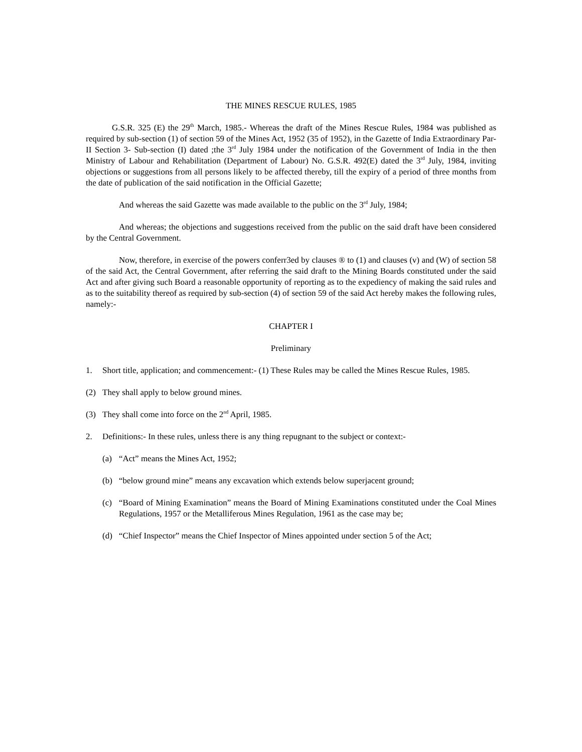THE MINES RESCUE RULES, 1985
G.S.R. 325 (E) the 29<sup>th</sup> March, 1985.- Whereas the draft of the Mines Rescue Rules, 1984 was published as required by sub-section (1) of section 59 of the Mines Act, 1952 (35 of 1952), in the Gazette of India Extraordinary Par- II Section 3- Sub-section (I) dated ;the 3<sup>rd</sup> July 1984 under the notification of the Government of India in the then Ministry of Labour and Rehabilitation (Department of Labour) No. G.S.R. 492(E) dated the 3<sup>rd</sup> July, 1984, inviting objections or suggestions from all persons likely to be affected thereby, till the expiry of a period of three months from the date of publication of the said notification in the Official Gazette;
And whereas the said Gazette was made available to the public on the 3<sup>rd</sup> July, 1984;
And whereas; the objections and suggestions received from the public on the said draft have been considered by the Central Government.
Now, therefore, in exercise of the powers conferr3ed by clauses ® to (1) and clauses (v) and (W) of section 58 of the said Act, the Central Government, after referring the said draft to the Mining Boards constituted under the said Act and after giving such Board a reasonable opportunity of reporting as to the expediency of making the said rules and as to the suitability thereof as required by sub-section (4) of section 59 of the said Act hereby makes the following rules, namely:-
CHAPTER I
Preliminary
1. Short title, application; and commencement:- (1) These Rules may be called the Mines Rescue Rules, 1985.
(2) They shall apply to below ground mines.
(3) They shall come into force on the 2<sup>nd</sup> April, 1985.
2. Definitions:- In these rules, unless there is any thing repugnant to the subject or context:-
(a) “Act” means the Mines Act, 1952;
(b) “below ground mine” means any excavation which extends below superjacent ground;
(c) “Board of Mining Examination” means the Board of Mining Examinations constituted under the Coal Mines Regulations, 1957 or the Metalliferous Mines Regulation, 1961 as the case may be;
(d) “Chief Inspector” means the Chief Inspector of Mines appointed under section 5 of the Act;